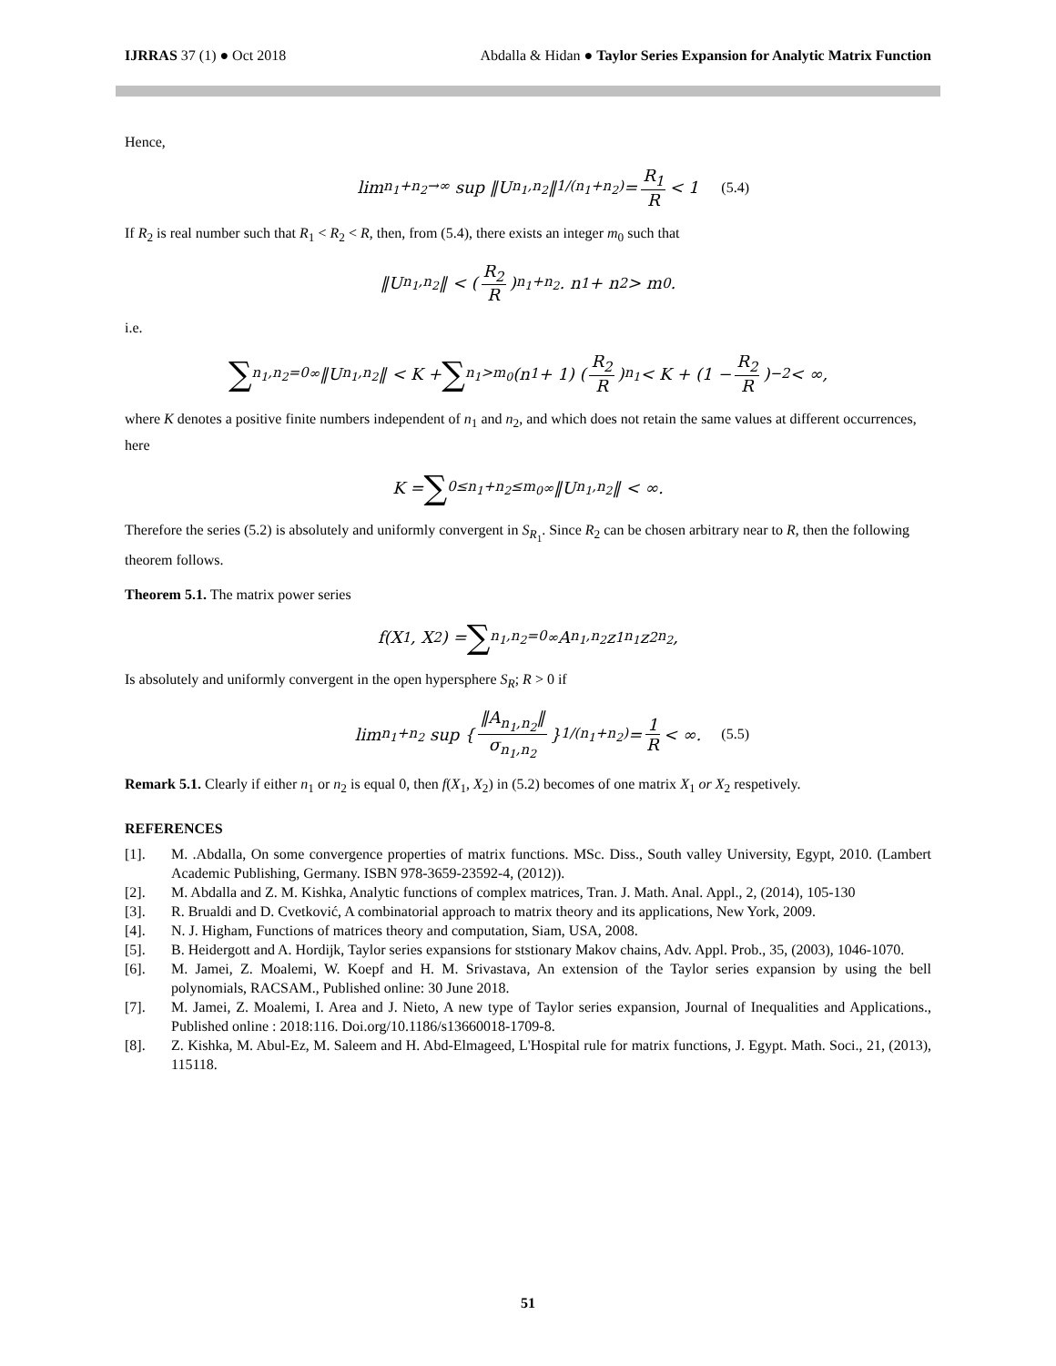IJRRAS 37 (1) ● Oct 2018 Abdalla & Hidan ● Taylor Series Expansion for Analytic Matrix Function
Hence,
lim<sub>n<sub>1</sub>+n<sub>2</sub>→∞</sub> sup ‖U<sub>n<sub>1</sub>,n<sub>2</sub></sub>‖<sup>1/(n<sub>1</sub>+n<sub>2</sub>)</sup> = R<sub>1</sub> R < 1 (5.4)
If R<sub>2</sub> is real number such that R<sub>1</sub> < R<sub>2</sub> < R, then, from (5.4), there exists an integer m<sub>0</sub> such that
‖U<sub>n<sub>1</sub>,n<sub>2</sub></sub>‖ < (R<sub>2</sub> R)<sup>n<sub>1</sub>+n<sub>2</sub></sup> . n<sub>1</sub> + n<sub>2</sub> > m<sub>0</sub>.
i.e.
∑<sub>n<sub>1</sub>,n<sub>2</sub>=0</sub><sup>∞</sup> ‖U<sub>n<sub>1</sub>,n<sub>2</sub></sub>‖ < K + ∑<sub>n<sub>1</sub>>m<sub>0</sub></sub> (n<sub>1</sub> + 1) (R<sub>2</sub> R)<sup>n<sub>1</sub></sup> < K + (1 − R<sub>2</sub> R)<sup>−2</sup> < ∞,
where K denotes a positive finite numbers independent of n<sub>1</sub> and n<sub>2</sub>, and which does not retain the same values at different occurrences, here
K = ∑<sub>0≤n<sub>1</sub>+n<sub>2</sub>≤m<sub>0</sub></sub><sup>∞</sup> ‖U<sub>n<sub>1</sub>,n<sub>2</sub></sub>‖ < ∞.
Therefore the series (5.2) is absolutely and uniformly convergent in S<sub>R<sub>1</sub></sub>. Since R<sub>2</sub> can be chosen arbitrary near to R, then the following theorem follows.
Theorem 5.1. The matrix power series
f(X<sub>1</sub>, X<sub>2</sub>) = ∑<sub>n<sub>1</sub>,n<sub>2</sub>=0</sub><sup>∞</sup> A<sub>n<sub>1</sub>,n<sub>2</sub></sub>z<sub>1</sub><sup>n<sub>1</sub></sup>z<sub>2</sub><sup>n<sub>2</sub></sup>,
Is absolutely and uniformly convergent in the open hypersphere S<sub>R</sub>; R > 0 if
lim<sub>n<sub>1</sub>+n<sub>2</sub></sub> sup { ‖A<sub>n<sub>1</sub>,n<sub>2</sub></sub>‖ σ<sub>n<sub>1</sub>,n<sub>2</sub></sub> }<sup>1/(n<sub>1</sub>+n<sub>2</sub>)</sup> = 1 R < ∞. (5.5)
Remark 5.1. Clearly if either n<sub>1</sub> or n<sub>2</sub> is equal 0, then f(X<sub>1</sub>, X<sub>2</sub>) in (5.2) becomes of one matrix X<sub>1</sub> or X<sub>2</sub> respetively.
REFERENCES
[1]. M. .Abdalla, On some convergence properties of matrix functions. MSc. Diss., South valley University, Egypt, 2010. (Lambert Academic Publishing, Germany. ISBN 978-3659-23592-4, (2012)).
[2]. M. Abdalla and Z. M. Kishka, Analytic functions of complex matrices, Tran. J. Math. Anal. Appl., 2, (2014), 105-130
[3]. R. Brualdi and D. Cvetković, A combinatorial approach to matrix theory and its applications, New York, 2009.
[4]. N. J. Higham, Functions of matrices theory and computation, Siam, USA, 2008.
[5]. B. Heidergott and A. Hordijk, Taylor series expansions for ststionary Makov chains, Adv. Appl. Prob., 35, (2003), 1046-1070.
[6]. M. Jamei, Z. Moalemi, W. Koepf and H. M. Srivastava, An extension of the Taylor series expansion by using the bell polynomials, RACSAM., Published online: 30 June 2018.
[7]. M. Jamei, Z. Moalemi, I. Area and J. Nieto, A new type of Taylor series expansion, Journal of Inequalities and Applications., Published online : 2018:116. Doi.org/10.1186/s13660018-1709-8.
[8]. Z. Kishka, M. Abul-Ez, M. Saleem and H. Abd-Elmageed, L'Hospital rule for matrix functions, J. Egypt. Math. Soci., 21, (2013), 115118.
51